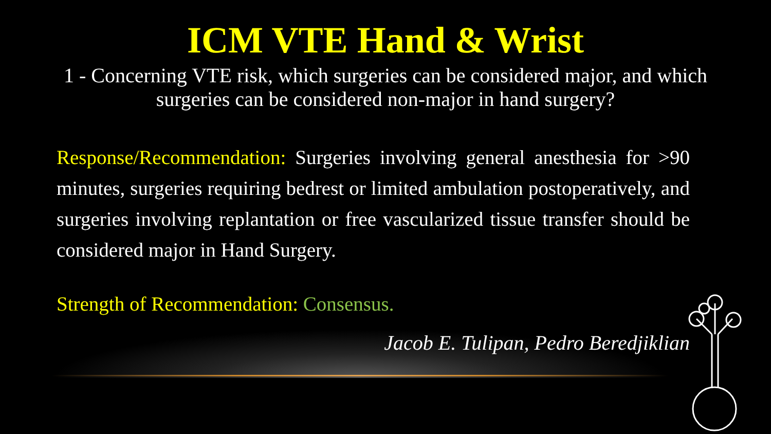ICM VTE Hand & Wrist
1 - Concerning VTE risk, which surgeries can be considered major, and which surgeries can be considered non-major in hand surgery?
Response/Recommendation: Surgeries involving general anesthesia for >90 minutes, surgeries requiring bedrest or limited ambulation postoperatively, and surgeries involving replantation or free vascularized tissue transfer should be considered major in Hand Surgery.
Strength of Recommendation: Consensus.
Jacob E. Tulipan, Pedro Beredjiklian